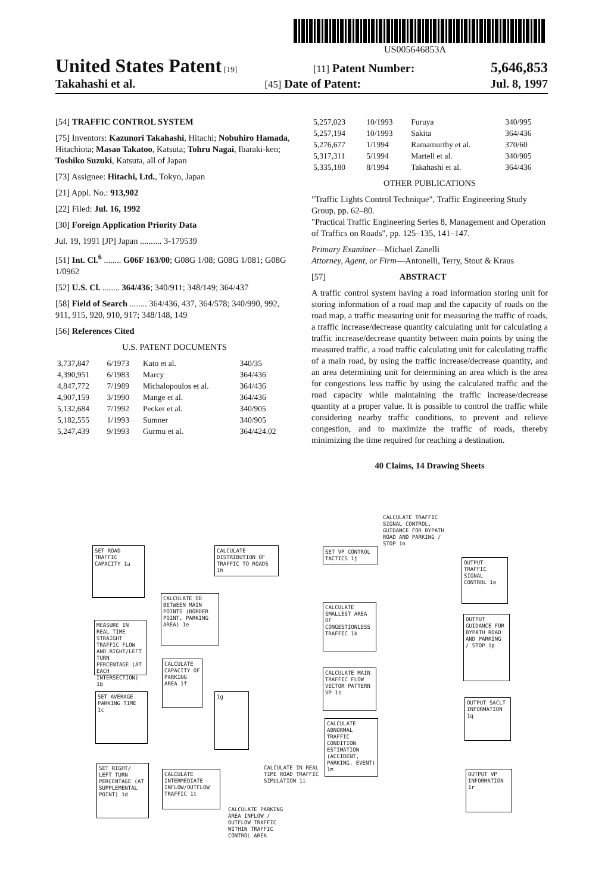US005646853A
United States Patent [19] [11] Patent Number: 5,646,853
Takahashi et al. [45] Date of Patent: Jul. 8, 1997
[54] TRAFFIC CONTROL SYSTEM
[75] Inventors: Kazunori Takahashi, Hitachi; Nobuhiro Hamada, Hitachiota; Masao Takatoo, Katsuta; Tohru Nagai, Ibaraki-ken; Toshiko Suzuki, Katsuta, all of Japan
[73] Assignee: Hitachi, Ltd., Tokyo, Japan
[21] Appl. No.: 913,902
[22] Filed: Jul. 16, 1992
[30] Foreign Application Priority Data
Jul. 19, 1991 [JP] Japan .......... 3-179539
[51] Int. Cl.<sup>6</sup> ........ G06F 163/00; G08G 1/08; G08G 1/081; G08G 1/0962
[52] U.S. Cl. ........ 364/436; 340/911; 348/149; 364/437
[58] Field of Search ........ 364/436, 437, 364/578; 340/990, 992, 911, 915, 920, 910, 917; 348/148, 149
[56] References Cited
U.S. PATENT DOCUMENTS
| 3,737,847 | 6/1973 | Kato et al. | 340/35 |
| 4,390,951 | 6/1983 | Marcy | 364/436 |
| 4,847,772 | 7/1989 | Michalopoulos et al. | 364/436 |
| 4,907,159 | 3/1990 | Mange et al. | 364/436 |
| 5,132,684 | 7/1992 | Pecker et al. | 340/905 |
| 5,182,555 | 1/1993 | Sumner | 340/905 |
| 5,247,439 | 9/1993 | Gurmu et al. | 364/424.02 |
| 5,257,023 | 10/1993 | Furuya | 340/995 |
| 5,257,194 | 10/1993 | Sakita | 364/436 |
| 5,276,677 | 1/1994 | Ramamurthy et al. | 370/60 |
| 5,317,311 | 5/1994 | Martell et al. | 340/905 |
| 5,335,180 | 8/1994 | Takahashi et al. | 364/436 |
OTHER PUBLICATIONS
"Traffic Lights Control Technique", Traffic Engineering Study Group, pp. 62–80.
"Practical Traffic Engineering Series 8, Management and Operation of Traffics on Roads", pp. 125–135, 141–147.
Primary Examiner—Michael Zanelli
Attorney, Agent, or Firm—Antonelli, Terry, Stout & Kraus
[57] ABSTRACT
A traffic control system having a road information storing unit for storing information of a road map and the capacity of roads on the road map, a traffic measuring unit for measuring the traffic of roads, a traffic increase/decrease quantity calculating unit for calculating a traffic increase/decrease quantity between main points by using the measured traffic, a road traffic calculating unit for calculating traffic of a main road, by using the traffic increase/decrease quantity, and an area determining unit for determining an area which is the area for congestions less traffic by using the calculated traffic and the road capacity while maintaining the traffic increase/decrease quantity at a proper value. It is possible to control the traffic while considering nearby traffic conditions, to prevent and relieve congestion, and to maximize the traffic of roads, thereby minimizing the time required for reaching a destination.
40 Claims, 14 Drawing Sheets
SET ROAD TRAFFIC CAPACITY 1a
MEASURE IN REAL TIME STRAIGHT TRAFFIC FLOW AND RIGHT/LEFT TURN PERCENTAGE (AT EACH INTERSECTION) 1b
SET AVERAGE PARKING TIME 1c
SET RIGHT/ LEFT TURN PERCENTAGE (AT SUPPLEMENTAL POINT) 1d
CALCULATE OD BETWEEN MAIN POINTS (BORDER POINT, PARKING AREA) 1e
CALCULATE CAPACITY OF PARKING AREA 1f
CALCULATE INTERMEDIATE INFLOW/OUTFLOW TRAFFIC 1t
CALCULATE DISTRIBUTION OF TRAFFIC TO ROADS 1h
1g
CALCULATE PARKING AREA INFLOW / OUTFLOW TRAFFIC WITHIN TRAFFIC CONTROL AREA
CALCULATE IN REAL TIME ROAD TRAFFIC SIMULATION 1i
SET VP CONTROL TACTICS 1j
CALCULATE SMALLEST AREA OF CONGESTIONLESS TRAFFIC 1k
CALCULATE MAIN TRAFFIC FLOW VECTOR PATTERN VP 1s
CALCULATE ABNORMAL TRAFFIC CONDITION ESTIMATION (ACCIDENT, PARKING, EVENT) 1m
CALCULATE TRAFFIC SIGNAL CONTROL, GUIDANCE FOR BYPATH ROAD AND PARKING / STOP 1n
OUTPUT TRAFFIC SIGNAL CONTROL 1o
OUTPUT GUIDANCE FOR BYPATH ROAD AND PARKING / STOP 1p
OUTPUT SACLT INFORMATION 1q
OUTPUT VP INFORMATION 1r